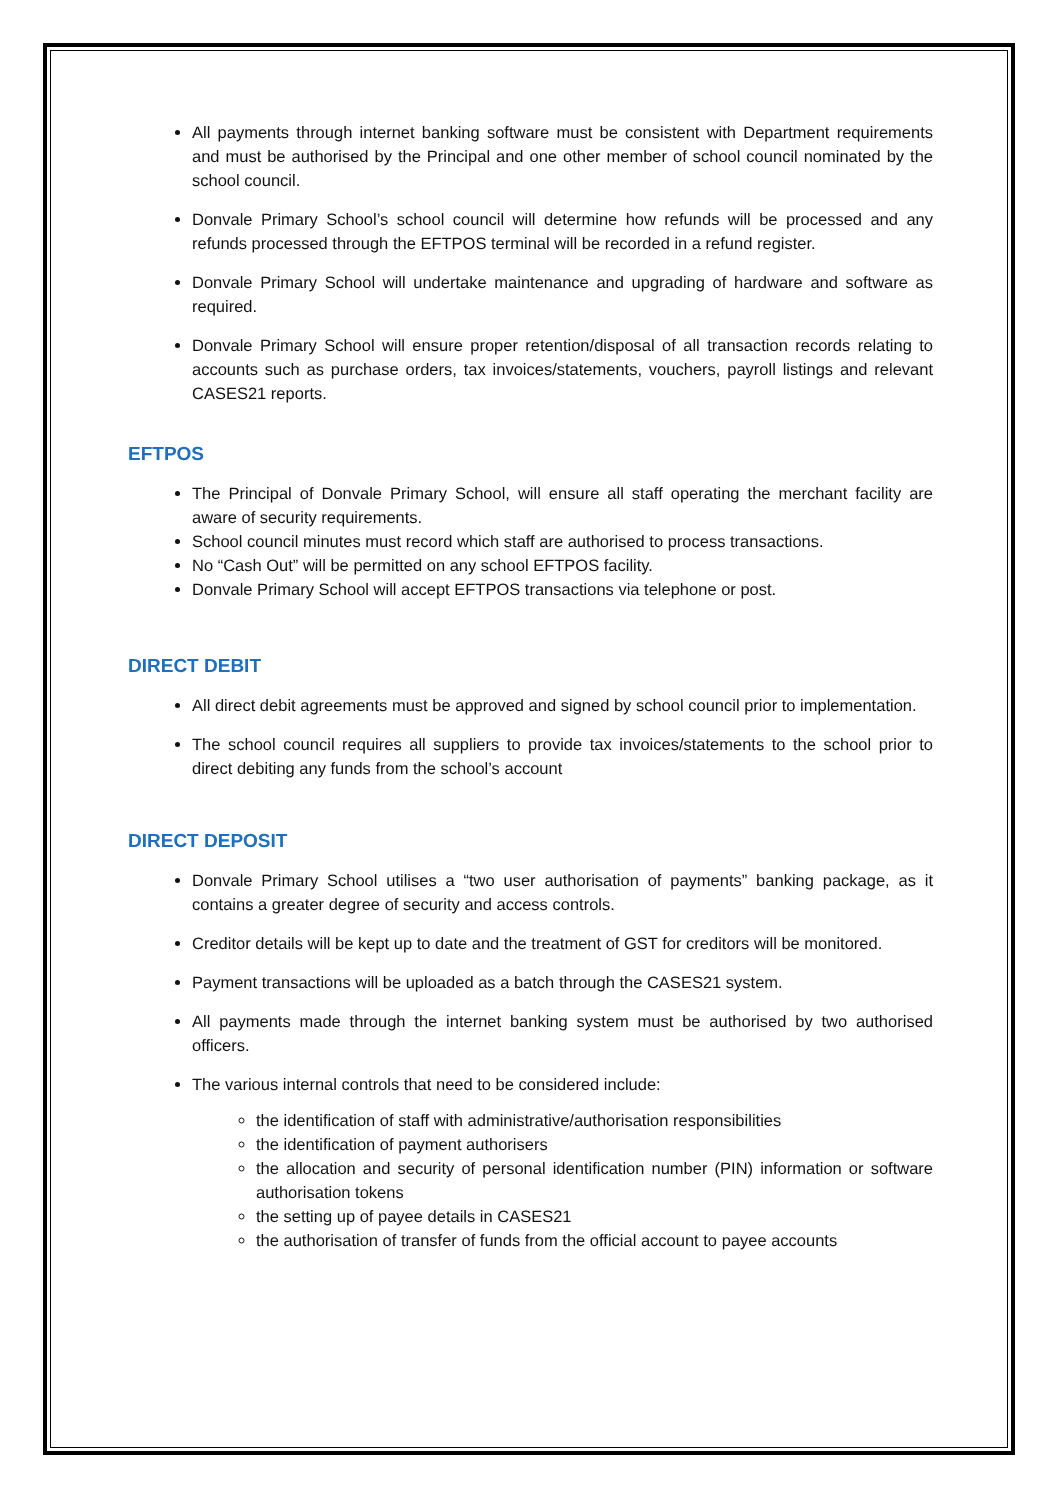All payments through internet banking software must be consistent with Department requirements and must be authorised by the Principal and one other member of school council nominated by the school council.
Donvale Primary School’s school council will determine how refunds will be processed and any refunds processed through the EFTPOS terminal will be recorded in a refund register.
Donvale Primary School will undertake maintenance and upgrading of hardware and software as required.
Donvale Primary School will ensure proper retention/disposal of all transaction records relating to accounts such as purchase orders, tax invoices/statements, vouchers, payroll listings and relevant CASES21 reports.
EFTPOS
The Principal of Donvale Primary School, will ensure all staff operating the merchant facility are aware of security requirements.
School council minutes must record which staff are authorised to process transactions.
No “Cash Out” will be permitted on any school EFTPOS facility.
Donvale Primary School will accept EFTPOS transactions via telephone or post.
DIRECT DEBIT
All direct debit agreements must be approved and signed by school council prior to implementation.
The school council requires all suppliers to provide tax invoices/statements to the school prior to direct debiting any funds from the school’s account
DIRECT DEPOSIT
Donvale Primary School utilises a “two user authorisation of payments” banking package, as it contains a greater degree of security and access controls.
Creditor details will be kept up to date and the treatment of GST for creditors will be monitored.
Payment transactions will be uploaded as a batch through the CASES21 system.
All payments made through the internet banking system must be authorised by two authorised officers.
The various internal controls that need to be considered include:
the identification of staff with administrative/authorisation responsibilities
the identification of payment authorisers
the allocation and security of personal identification number (PIN) information or software authorisation tokens
the setting up of payee details in CASES21
the authorisation of transfer of funds from the official account to payee accounts